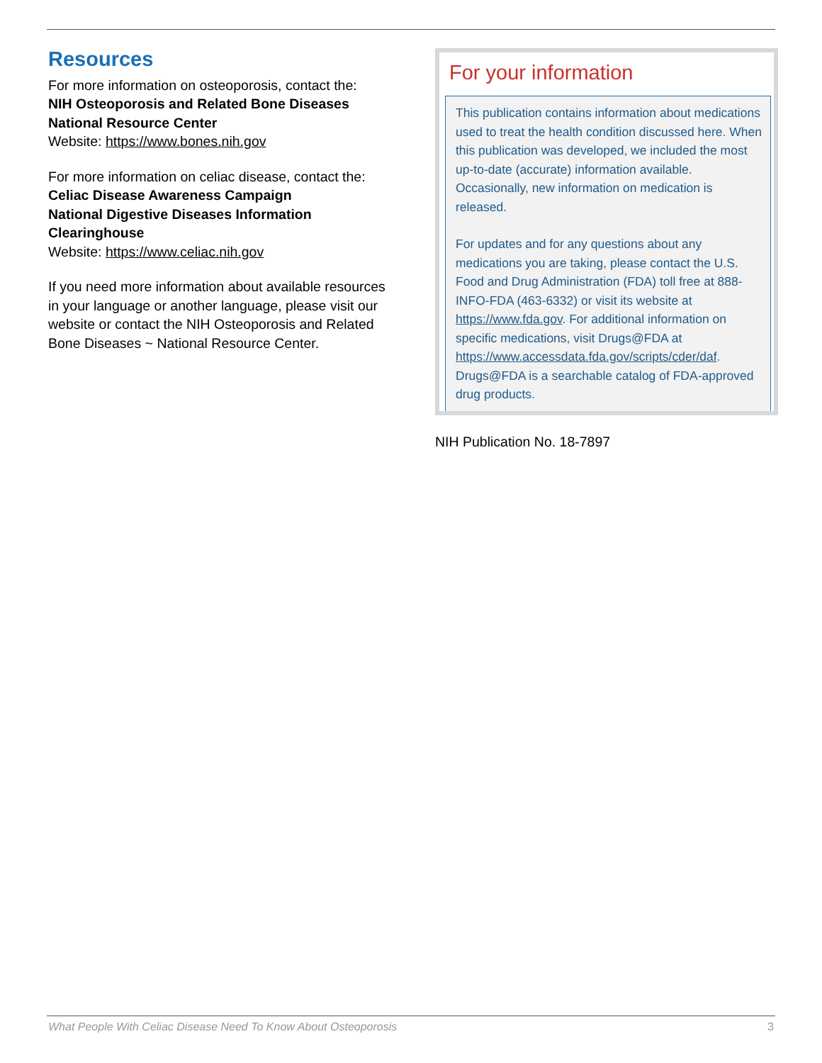Resources
For more information on osteoporosis, contact the:
NIH Osteoporosis and Related Bone Diseases National Resource Center
Website: https://www.bones.nih.gov
For more information on celiac disease, contact the:
Celiac Disease Awareness Campaign
National Digestive Diseases Information Clearinghouse
Website: https://www.celiac.nih.gov
If you need more information about available resources in your language or another language, please visit our website or contact the NIH Osteoporosis and Related Bone Diseases ~ National Resource Center.
For your information
This publication contains information about medications used to treat the health condition discussed here. When this publication was developed, we included the most up-to-date (accurate) information available. Occasionally, new information on medication is released.
For updates and for any questions about any medications you are taking, please contact the U.S. Food and Drug Administration (FDA) toll free at 888-INFO-FDA (463-6332) or visit its website at https://www.fda.gov. For additional information on specific medications, visit Drugs@FDA at https://www.accessdata.fda.gov/scripts/cder/daf. Drugs@FDA is a searchable catalog of FDA-approved drug products.
NIH Publication No. 18-7897
What People With Celiac Disease Need To Know About Osteoporosis 3